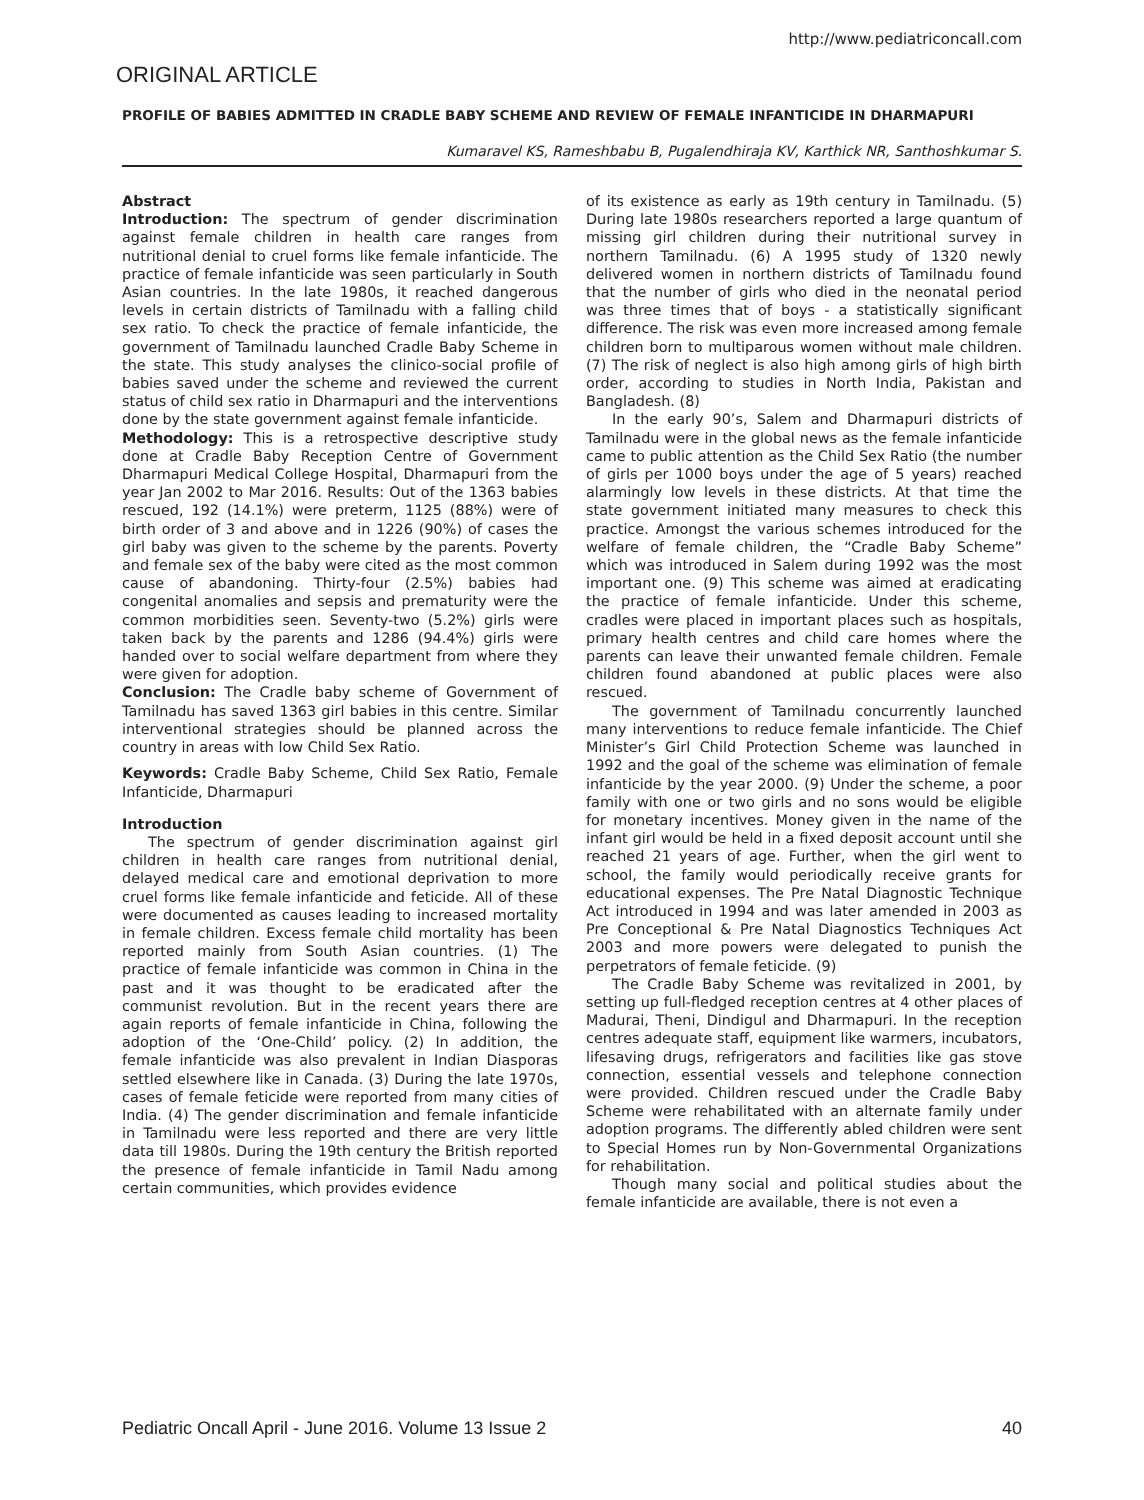http://www.pediatriconcall.com
ORIGINAL ARTICLE
PROFILE OF BABIES ADMITTED IN CRADLE BABY SCHEME AND REVIEW OF FEMALE INFANTICIDE IN DHARMAPURI
Kumaravel KS, Rameshbabu B, Pugalendhiraja KV, Karthick NR, Santhoshkumar S.
Abstract
Introduction: The spectrum of gender discrimination against female children in health care ranges from nutritional denial to cruel forms like female infanticide. The practice of female infanticide was seen particularly in South Asian countries. In the late 1980s, it reached dangerous levels in certain districts of Tamilnadu with a falling child sex ratio. To check the practice of female infanticide, the government of Tamilnadu launched Cradle Baby Scheme in the state. This study analyses the clinico-social profile of babies saved under the scheme and reviewed the current status of child sex ratio in Dharmapuri and the interventions done by the state government against female infanticide.
Methodology: This is a retrospective descriptive study done at Cradle Baby Reception Centre of Government Dharmapuri Medical College Hospital, Dharmapuri from the year Jan 2002 to Mar 2016. Results: Out of the 1363 babies rescued, 192 (14.1%) were preterm, 1125 (88%) were of birth order of 3 and above and in 1226 (90%) of cases the girl baby was given to the scheme by the parents. Poverty and female sex of the baby were cited as the most common cause of abandoning. Thirty-four (2.5%) babies had congenital anomalies and sepsis and prematurity were the common morbidities seen. Seventy-two (5.2%) girls were taken back by the parents and 1286 (94.4%) girls were handed over to social welfare department from where they were given for adoption.
Conclusion: The Cradle baby scheme of Government of Tamilnadu has saved 1363 girl babies in this centre. Similar interventional strategies should be planned across the country in areas with low Child Sex Ratio.
Keywords: Cradle Baby Scheme, Child Sex Ratio, Female Infanticide, Dharmapuri
Introduction
The spectrum of gender discrimination against girl children in health care ranges from nutritional denial, delayed medical care and emotional deprivation to more cruel forms like female infanticide and feticide. All of these were documented as causes leading to increased mortality in female children. Excess female child mortality has been reported mainly from South Asian countries. (1) The practice of female infanticide was common in China in the past and it was thought to be eradicated after the communist revolution. But in the recent years there are again reports of female infanticide in China, following the adoption of the ‘One-Child’ policy. (2) In addition, the female infanticide was also prevalent in Indian Diasporas settled elsewhere like in Canada. (3) During the late 1970s, cases of female feticide were reported from many cities of India. (4) The gender discrimination and female infanticide in Tamilnadu were less reported and there are very little data till 1980s. During the 19th century the British reported the presence of female infanticide in Tamil Nadu among certain communities, which provides evidence
of its existence as early as 19th century in Tamilnadu. (5) During late 1980s researchers reported a large quantum of missing girl children during their nutritional survey in northern Tamilnadu. (6) A 1995 study of 1320 newly delivered women in northern districts of Tamilnadu found that the number of girls who died in the neonatal period was three times that of boys - a statistically significant difference. The risk was even more increased among female children born to multiparous women without male children. (7) The risk of neglect is also high among girls of high birth order, according to studies in North India, Pakistan and Bangladesh. (8)
In the early 90’s, Salem and Dharmapuri districts of Tamilnadu were in the global news as the female infanticide came to public attention as the Child Sex Ratio (the number of girls per 1000 boys under the age of 5 years) reached alarmingly low levels in these districts. At that time the state government initiated many measures to check this practice. Amongst the various schemes introduced for the welfare of female children, the “Cradle Baby Scheme” which was introduced in Salem during 1992 was the most important one. (9) This scheme was aimed at eradicating the practice of female infanticide. Under this scheme, cradles were placed in important places such as hospitals, primary health centres and child care homes where the parents can leave their unwanted female children. Female children found abandoned at public places were also rescued.
The government of Tamilnadu concurrently launched many interventions to reduce female infanticide. The Chief Minister’s Girl Child Protection Scheme was launched in 1992 and the goal of the scheme was elimination of female infanticide by the year 2000. (9) Under the scheme, a poor family with one or two girls and no sons would be eligible for monetary incentives. Money given in the name of the infant girl would be held in a fixed deposit account until she reached 21 years of age. Further, when the girl went to school, the family would periodically receive grants for educational expenses. The Pre Natal Diagnostic Technique Act introduced in 1994 and was later amended in 2003 as Pre Conceptional & Pre Natal Diagnostics Techniques Act 2003 and more powers were delegated to punish the perpetrators of female feticide. (9)
The Cradle Baby Scheme was revitalized in 2001, by setting up full-fledged reception centres at 4 other places of Madurai, Theni, Dindigul and Dharmapuri. In the reception centres adequate staff, equipment like warmers, incubators, lifesaving drugs, refrigerators and facilities like gas stove connection, essential vessels and telephone connection were provided. Children rescued under the Cradle Baby Scheme were rehabilitated with an alternate family under adoption programs. The differently abled children were sent to Special Homes run by Non-Governmental Organizations for rehabilitation.
Though many social and political studies about the female infanticide are available, there is not even a
Pediatric Oncall April - June 2016. Volume 13 Issue 2 40